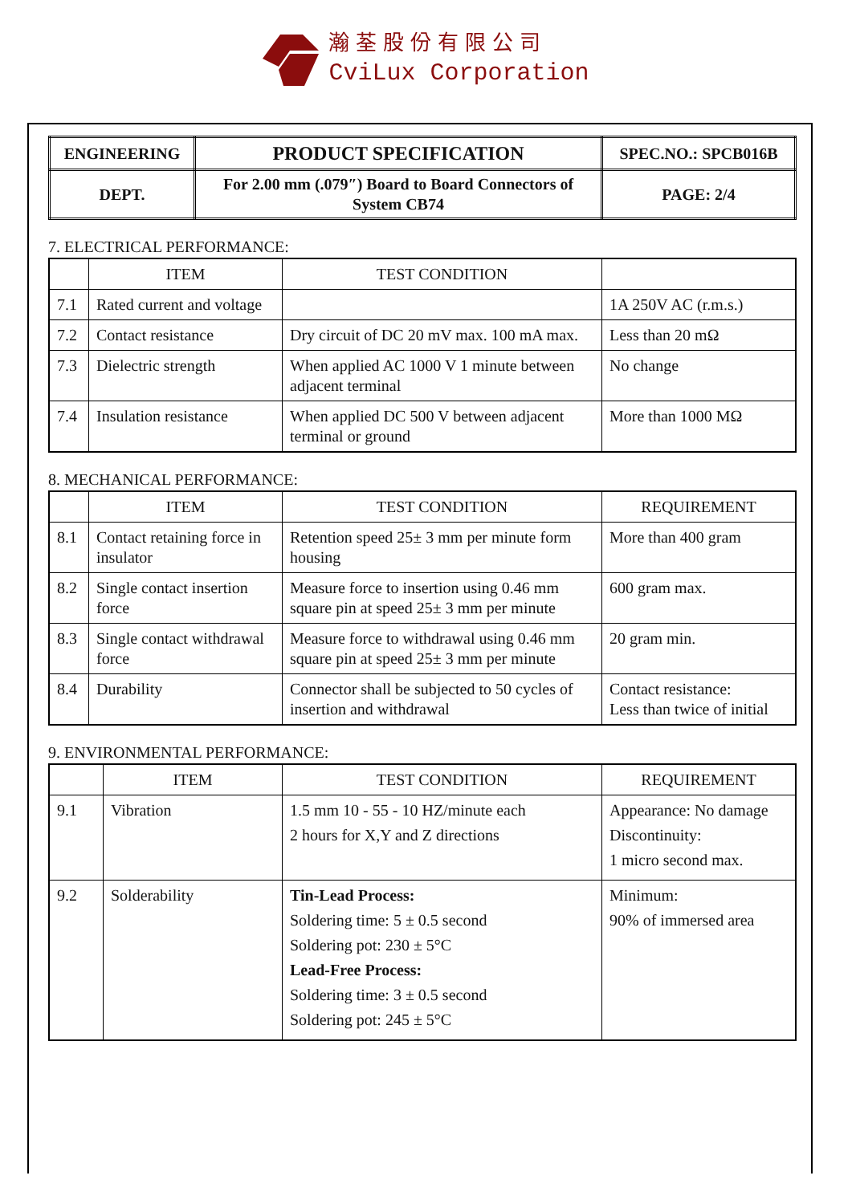瀚荃股份有限公司
CviLux Corporation
| ENGINEERING | PRODUCT SPECIFICATION | SPEC.NO.: SPCB016B |
| DEPT. | For 2.00 mm (.079″) Board to Board Connectors of System CB74 | PAGE: 2/4 |
7. ELECTRICAL PERFORMANCE:
| | ITEM | TEST CONDITION | |
| --- | --- | --- | --- |
| 7.1 | Rated current and voltage | | 1A 250V AC (r.m.s.) |
| 7.2 | Contact resistance | Dry circuit of DC 20 mV max. 100 mA max. | Less than 20 mΩ |
| 7.3 | Dielectric strength | When applied AC 1000 V 1 minute between adjacent terminal | No change |
| 7.4 | Insulation resistance | When applied DC 500 V between adjacent terminal or ground | More than 1000 MΩ |
8. MECHANICAL PERFORMANCE:
| | ITEM | TEST CONDITION | REQUIREMENT |
| --- | --- | --- | --- |
| 8.1 | Contact retaining force in insulator | Retention speed 25± 3 mm per minute form housing | More than 400 gram |
| 8.2 | Single contact insertion force | Measure force to insertion using 0.46 mm square pin at speed 25± 3 mm per minute | 600 gram max. |
| 8.3 | Single contact withdrawal force | Measure force to withdrawal using 0.46 mm square pin at speed 25± 3 mm per minute | 20 gram min. |
| 8.4 | Durability | Connector shall be subjected to 50 cycles of insertion and withdrawal | Contact resistance: Less than twice of initial |
9. ENVIRONMENTAL PERFORMANCE:
| | ITEM | TEST CONDITION | REQUIREMENT |
| --- | --- | --- | --- |
| 9.1 | Vibration | 1.5 mm 10 - 55 - 10 HZ/minute each 2 hours for X,Y and Z directions | Appearance: No damage Discontinuity: 1 micro second max. |
| 9.2 | Solderability | Tin-Lead Process: Soldering time: 5 ± 0.5 second Soldering pot: 230 ± 5°C Lead-Free Process: Soldering time: 3 ± 0.5 second Soldering pot: 245 ± 5°C | Minimum: 90% of immersed area |